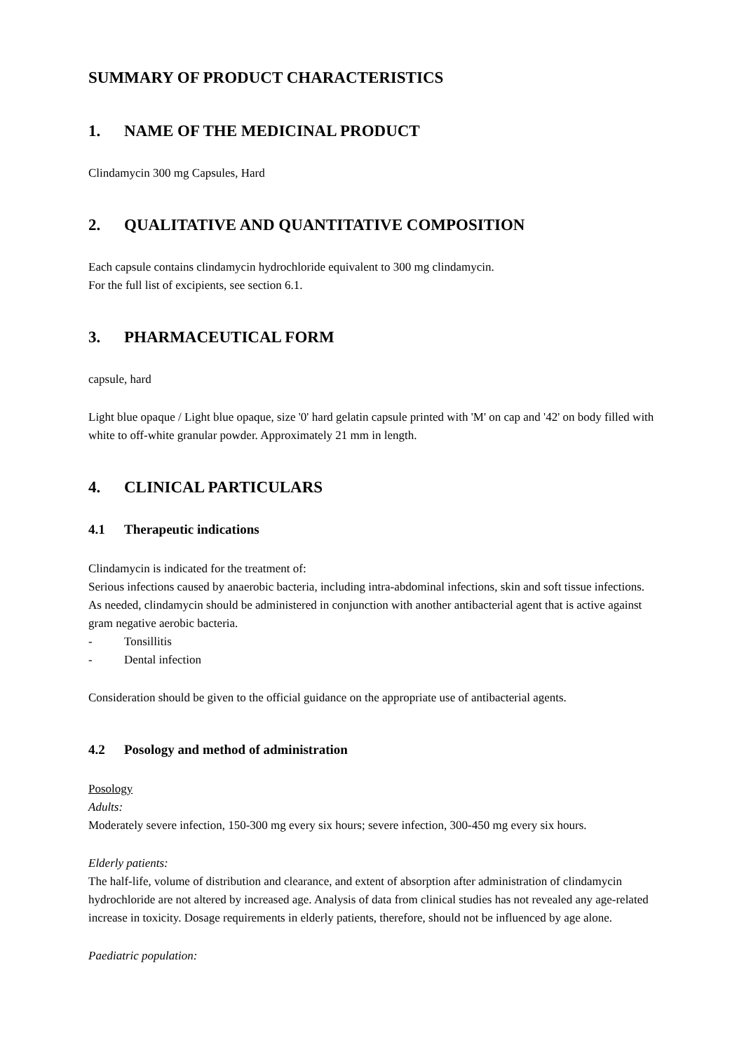SUMMARY OF PRODUCT CHARACTERISTICS
1. NAME OF THE MEDICINAL PRODUCT
Clindamycin 300 mg Capsules, Hard
2. QUALITATIVE AND QUANTITATIVE COMPOSITION
Each capsule contains clindamycin hydrochloride equivalent to 300 mg clindamycin.
For the full list of excipients, see section 6.1.
3. PHARMACEUTICAL FORM
capsule, hard
Light blue opaque / Light blue opaque, size '0' hard gelatin capsule printed with 'M' on cap and '42' on body filled with white to off-white granular powder. Approximately 21 mm in length.
4. CLINICAL PARTICULARS
4.1 Therapeutic indications
Clindamycin is indicated for the treatment of:
Serious infections caused by anaerobic bacteria, including intra-abdominal infections, skin and soft tissue infections. As needed, clindamycin should be administered in conjunction with another antibacterial agent that is active against gram negative aerobic bacteria.
- Tonsillitis
- Dental infection
Consideration should be given to the official guidance on the appropriate use of antibacterial agents.
4.2 Posology and method of administration
Posology
Adults:
Moderately severe infection, 150-300 mg every six hours; severe infection, 300-450 mg every six hours.
Elderly patients:
The half-life, volume of distribution and clearance, and extent of absorption after administration of clindamycin hydrochloride are not altered by increased age. Analysis of data from clinical studies has not revealed any age-related increase in toxicity. Dosage requirements in elderly patients, therefore, should not be influenced by age alone.
Paediatric population: